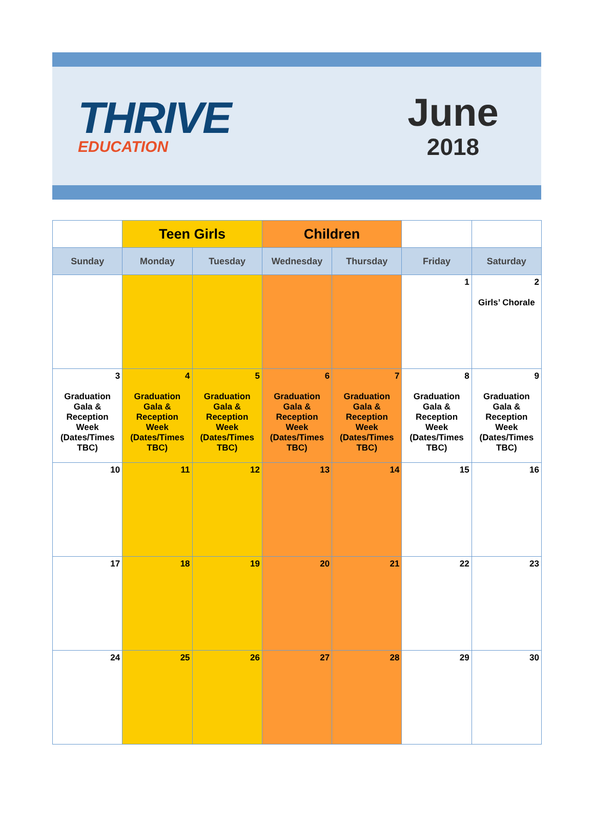THRIVE
EDUCATION
June
2018
| | Teen Girls | | Children | | | |
| --- | --- | --- | --- | --- | --- | --- |
| Sunday | Monday | Tuesday | Wednesday | Thursday | Friday | Saturday |
| | | | | | 1 | 2 Girls’ Chorale |
| 3 Graduation Gala & Reception Week (Dates/Times TBC) | 4 Graduation Gala & Reception Week (Dates/Times TBC) | 5 Graduation Gala & Reception Week (Dates/Times TBC) | 6 Graduation Gala & Reception Week (Dates/Times TBC) | 7 Graduation Gala & Reception Week (Dates/Times TBC) | 8 Graduation Gala & Reception Week (Dates/Times TBC) | 9 Graduation Gala & Reception Week (Dates/Times TBC) |
| 10 | 11 | 12 | 13 | 14 | 15 | 16 |
| 17 | 18 | 19 | 20 | 21 | 22 | 23 |
| 24 | 25 | 26 | 27 | 28 | 29 | 30 |